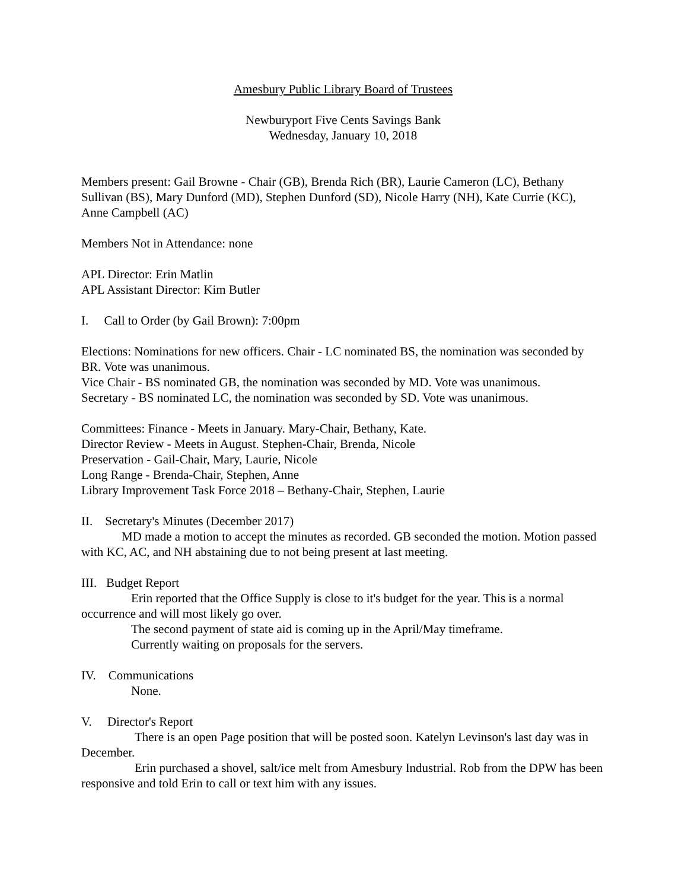Amesbury Public Library Board of Trustees
Newburyport Five Cents Savings Bank
Wednesday, January 10, 2018
Members present: Gail Browne - Chair (GB), Brenda Rich (BR), Laurie Cameron (LC), Bethany Sullivan (BS), Mary Dunford (MD), Stephen Dunford (SD), Nicole Harry (NH), Kate Currie (KC), Anne Campbell (AC)
Members Not in Attendance: none
APL Director: Erin Matlin
APL Assistant Director: Kim Butler
I. Call to Order (by Gail Brown): 7:00pm
Elections: Nominations for new officers. Chair - LC nominated BS, the nomination was seconded by BR. Vote was unanimous.
Vice Chair - BS nominated GB, the nomination was seconded by MD. Vote was unanimous.
Secretary - BS nominated LC, the nomination was seconded by SD. Vote was unanimous.
Committees: Finance - Meets in January. Mary-Chair, Bethany, Kate.
Director Review - Meets in August. Stephen-Chair, Brenda, Nicole
Preservation - Gail-Chair, Mary, Laurie, Nicole
Long Range - Brenda-Chair, Stephen, Anne
Library Improvement Task Force 2018 – Bethany-Chair, Stephen, Laurie
II. Secretary's Minutes (December 2017)
MD made a motion to accept the minutes as recorded. GB seconded the motion. Motion passed with KC, AC, and NH abstaining due to not being present at last meeting.
III. Budget Report
Erin reported that the Office Supply is close to it's budget for the year. This is a normal occurrence and will most likely go over.
The second payment of state aid is coming up in the April/May timeframe.
Currently waiting on proposals for the servers.
IV. Communications
None.
V. Director's Report
There is an open Page position that will be posted soon. Katelyn Levinson's last day was in December.
Erin purchased a shovel, salt/ice melt from Amesbury Industrial. Rob from the DPW has been responsive and told Erin to call or text him with any issues.